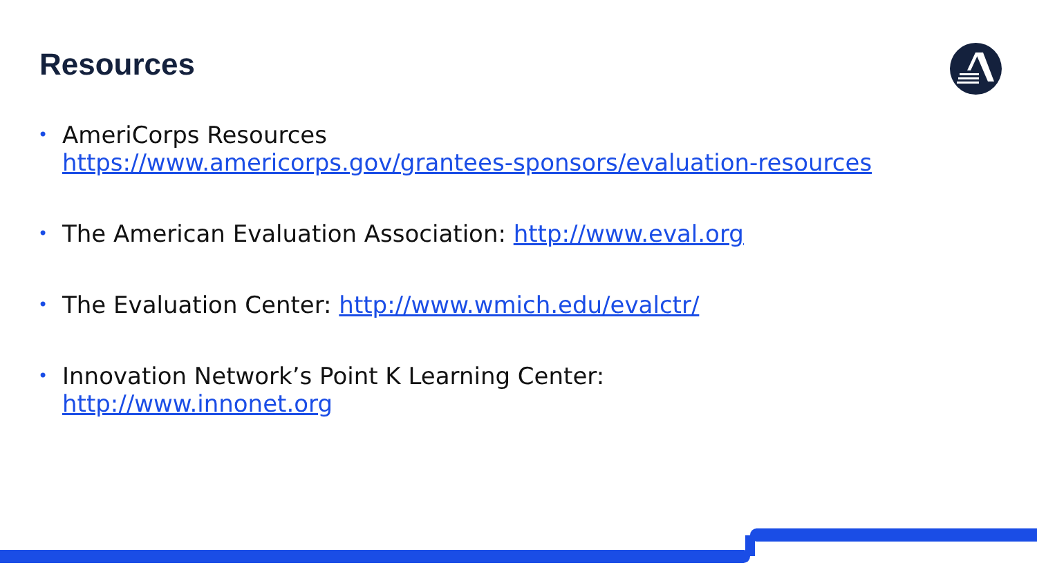Resources
• AmeriCorps Resources
https://www.americorps.gov/grantees-sponsors/evaluation-resources
• The American Evaluation Association: http://www.eval.org
• The Evaluation Center: http://www.wmich.edu/evalctr/
• Innovation Network’s Point K Learning Center:
http://www.innonet.org